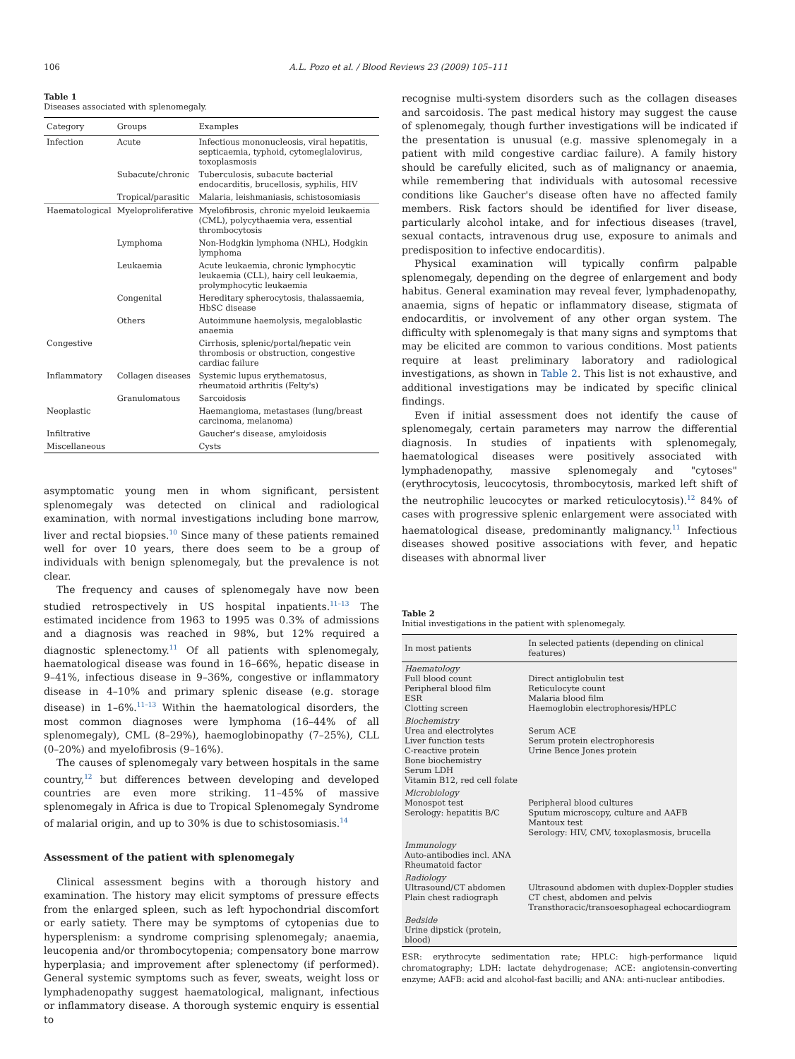106 A.L. Pozo et al. / Blood Reviews 23 (2009) 105–111
Table 1
Diseases associated with splenomegaly.
| Category | Groups | Examples |
| --- | --- | --- |
| Infection | Acute | Infectious mononucleosis, viral hepatitis, septicaemia, typhoid, cytomeglalovirus, toxoplasmosis |
| | Subacute/chronic | Tuberculosis, subacute bacterial endocarditis, brucellosis, syphilis, HIV |
| | Tropical/parasitic | Malaria, leishmaniasis, schistosomiasis |
| Haematological | Myeloproliferative | Myelofibrosis, chronic myeloid leukaemia (CML), polycythaemia vera, essential thrombocytosis |
| | Lymphoma | Non-Hodgkin lymphoma (NHL), Hodgkin lymphoma |
| | Leukaemia | Acute leukaemia, chronic lymphocytic leukaemia (CLL), hairy cell leukaemia, prolymphocytic leukaemia |
| | Congenital | Hereditary spherocytosis, thalassaemia, HbSC disease |
| | Others | Autoimmune haemolysis, megaloblastic anaemia |
| Congestive | | Cirrhosis, splenic/portal/hepatic vein thrombosis or obstruction, congestive cardiac failure |
| Inflammatory | Collagen diseases | Systemic lupus erythematosus, rheumatoid arthritis (Felty's) |
| | Granulomatous | Sarcoidosis |
| Neoplastic | | Haemangioma, metastases (lung/breast carcinoma, melanoma) |
| Infiltrative | | Gaucher's disease, amyloidosis |
| Miscellaneous | | Cysts |
asymptomatic young men in whom significant, persistent splenomegaly was detected on clinical and radiological examination, with normal investigations including bone marrow, liver and rectal biopsies.<sup>10</sup> Since many of these patients remained well for over 10 years, there does seem to be a group of individuals with benign splenomegaly, but the prevalence is not clear.
The frequency and causes of splenomegaly have now been studied retrospectively in US hospital inpatients.<sup>11–13</sup> The estimated incidence from 1963 to 1995 was 0.3% of admissions and a diagnosis was reached in 98%, but 12% required a diagnostic splenectomy.<sup>11</sup> Of all patients with splenomegaly, haematological disease was found in 16–66%, hepatic disease in 9–41%, infectious disease in 9–36%, congestive or inflammatory disease in 4–10% and primary splenic disease (e.g. storage disease) in 1–6%.<sup>11–13</sup> Within the haematological disorders, the most common diagnoses were lymphoma (16–44% of all splenomegaly), CML (8–29%), haemoglobinopathy (7–25%), CLL (0–20%) and myelofibrosis (9–16%).
The causes of splenomegaly vary between hospitals in the same country,<sup>12</sup> but differences between developing and developed countries are even more striking. 11–45% of massive splenomegaly in Africa is due to Tropical Splenomegaly Syndrome of malarial origin, and up to 30% is due to schistosomiasis.<sup>14</sup>
Assessment of the patient with splenomegaly
Clinical assessment begins with a thorough history and examination. The history may elicit symptoms of pressure effects from the enlarged spleen, such as left hypochondrial discomfort or early satiety. There may be symptoms of cytopenias due to hypersplenism: a syndrome comprising splenomegaly; anaemia, leucopenia and/or thrombocytopenia; compensatory bone marrow hyperplasia; and improvement after splenectomy (if performed). General systemic symptoms such as fever, sweats, weight loss or lymphadenopathy suggest haematological, malignant, infectious or inflammatory disease. A thorough systemic enquiry is essential to
recognise multi-system disorders such as the collagen diseases and sarcoidosis. The past medical history may suggest the cause of splenomegaly, though further investigations will be indicated if the presentation is unusual (e.g. massive splenomegaly in a patient with mild congestive cardiac failure). A family history should be carefully elicited, such as of malignancy or anaemia, while remembering that individuals with autosomal recessive conditions like Gaucher's disease often have no affected family members. Risk factors should be identified for liver disease, particularly alcohol intake, and for infectious diseases (travel, sexual contacts, intravenous drug use, exposure to animals and predisposition to infective endocarditis).
Physical examination will typically confirm palpable splenomegaly, depending on the degree of enlargement and body habitus. General examination may reveal fever, lymphadenopathy, anaemia, signs of hepatic or inflammatory disease, stigmata of endocarditis, or involvement of any other organ system. The difficulty with splenomegaly is that many signs and symptoms that may be elicited are common to various conditions. Most patients require at least preliminary laboratory and radiological investigations, as shown in Table 2. This list is not exhaustive, and additional investigations may be indicated by specific clinical findings.
Even if initial assessment does not identify the cause of splenomegaly, certain parameters may narrow the differential diagnosis. In studies of inpatients with splenomegaly, haematological diseases were positively associated with lymphadenopathy, massive splenomegaly and "cytoses" (erythrocytosis, leucocytosis, thrombocytosis, marked left shift of the neutrophilic leucocytes or marked reticulocytosis).<sup>12</sup> 84% of cases with progressive splenic enlargement were associated with haematological disease, predominantly malignancy.<sup>11</sup> Infectious diseases showed positive associations with fever, and hepatic diseases with abnormal liver
Table 2
Initial investigations in the patient with splenomegaly.
| In most patients | In selected patients (depending on clinical features) |
| --- | --- |
| Haematology Full blood count Peripheral blood film ESR Clotting screen | Direct antiglobulin test Reticulocyte count Malaria blood film Haemoglobin electrophoresis/HPLC |
| Biochemistry Urea and electrolytes Liver function tests C-reactive protein Bone biochemistry Serum LDH Vitamin B12, red cell folate | Serum ACE Serum protein electrophoresis Urine Bence Jones protein |
| Microbiology Monospot test Serology: hepatitis B/C | Peripheral blood cultures Sputum microscopy, culture and AAFB Mantoux test Serology: HIV, CMV, toxoplasmosis, brucella |
| Immunology Auto-antibodies incl. ANA Rheumatoid factor | |
| Radiology Ultrasound/CT abdomen Plain chest radiograph | Ultrasound abdomen with duplex-Doppler studies CT chest, abdomen and pelvis Transthoracic/transoesophageal echocardiogram |
| Bedside Urine dipstick (protein, blood) | |
ESR: erythrocyte sedimentation rate; HPLC: high-performance liquid chromatography; LDH: lactate dehydrogenase; ACE: angiotensin-converting enzyme; AAFB: acid and alcohol-fast bacilli; and ANA: anti-nuclear antibodies.